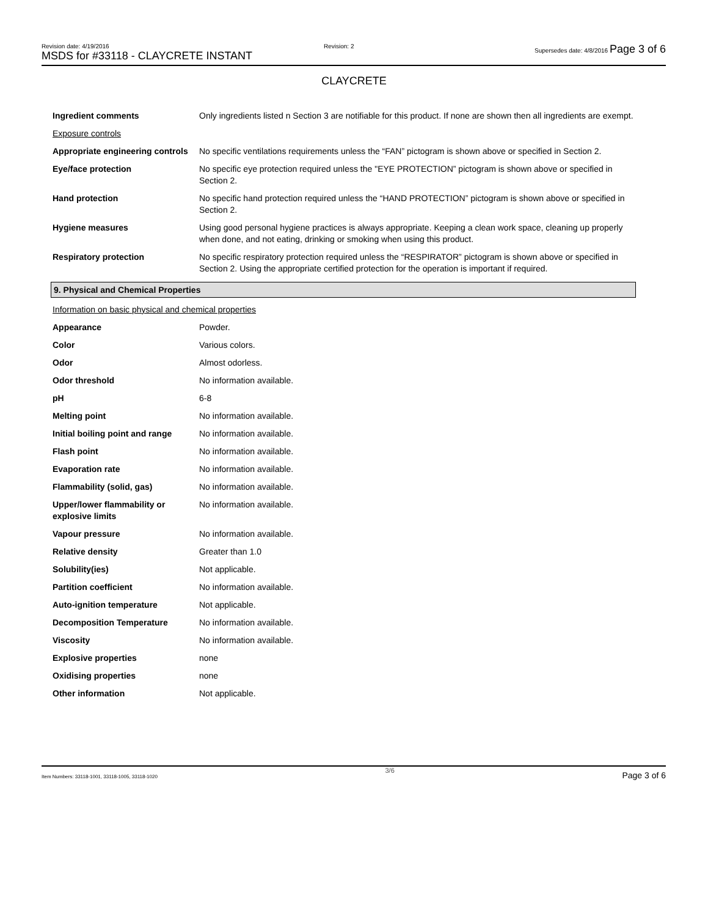Revision date: 4/19/2016
MSDS for #33118 - CLAYCRETE INSTANT
Revision: 2
Supersedes date: 4/8/2016 Page 3 of 6
CLAYCRETE
| Ingredient comments | Only ingredients listed n Section 3 are notifiable for this product. If none are shown then all ingredients are exempt. |
| Exposure controls | |
| Appropriate engineering controls | No specific ventilations requirements unless the “FAN” pictogram is shown above or specified in Section 2. |
| Eye/face protection | No specific eye protection required unless the "EYE PROTECTION” pictogram is shown above or specified in Section 2. |
| Hand protection | No specific hand protection required unless the “HAND PROTECTION” pictogram is shown above or specified in Section 2. |
| Hygiene measures | Using good personal hygiene practices is always appropriate. Keeping a clean work space, cleaning up properly when done, and not eating, drinking or smoking when using this product. |
| Respiratory protection | No specific respiratory protection required unless the “RESPIRATOR” pictogram is shown above or specified in Section 2. Using the appropriate certified protection for the operation is important if required. |
9. Physical and Chemical Properties
| Information on basic physical and chemical properties | |
| Appearance | Powder. |
| Color | Various colors. |
| Odor | Almost odorless. |
| Odor threshold | No information available. |
| pH | 6-8 |
| Melting point | No information available. |
| Initial boiling point and range | No information available. |
| Flash point | No information available. |
| Evaporation rate | No information available. |
| Flammability (solid, gas) | No information available. |
| Upper/lower flammability or explosive limits | No information available. |
| Vapour pressure | No information available. |
| Relative density | Greater than 1.0 |
| Solubility(ies) | Not applicable. |
| Partition coefficient | No information available. |
| Auto-ignition temperature | Not applicable. |
| Decomposition Temperature | No information available. |
| Viscosity | No information available. |
| Explosive properties | none |
| Oxidising properties | none |
| Other information | Not applicable. |
Item Numbers: 33118-1001, 33118-1005, 33118-1020 3/6 Page 3 of 6